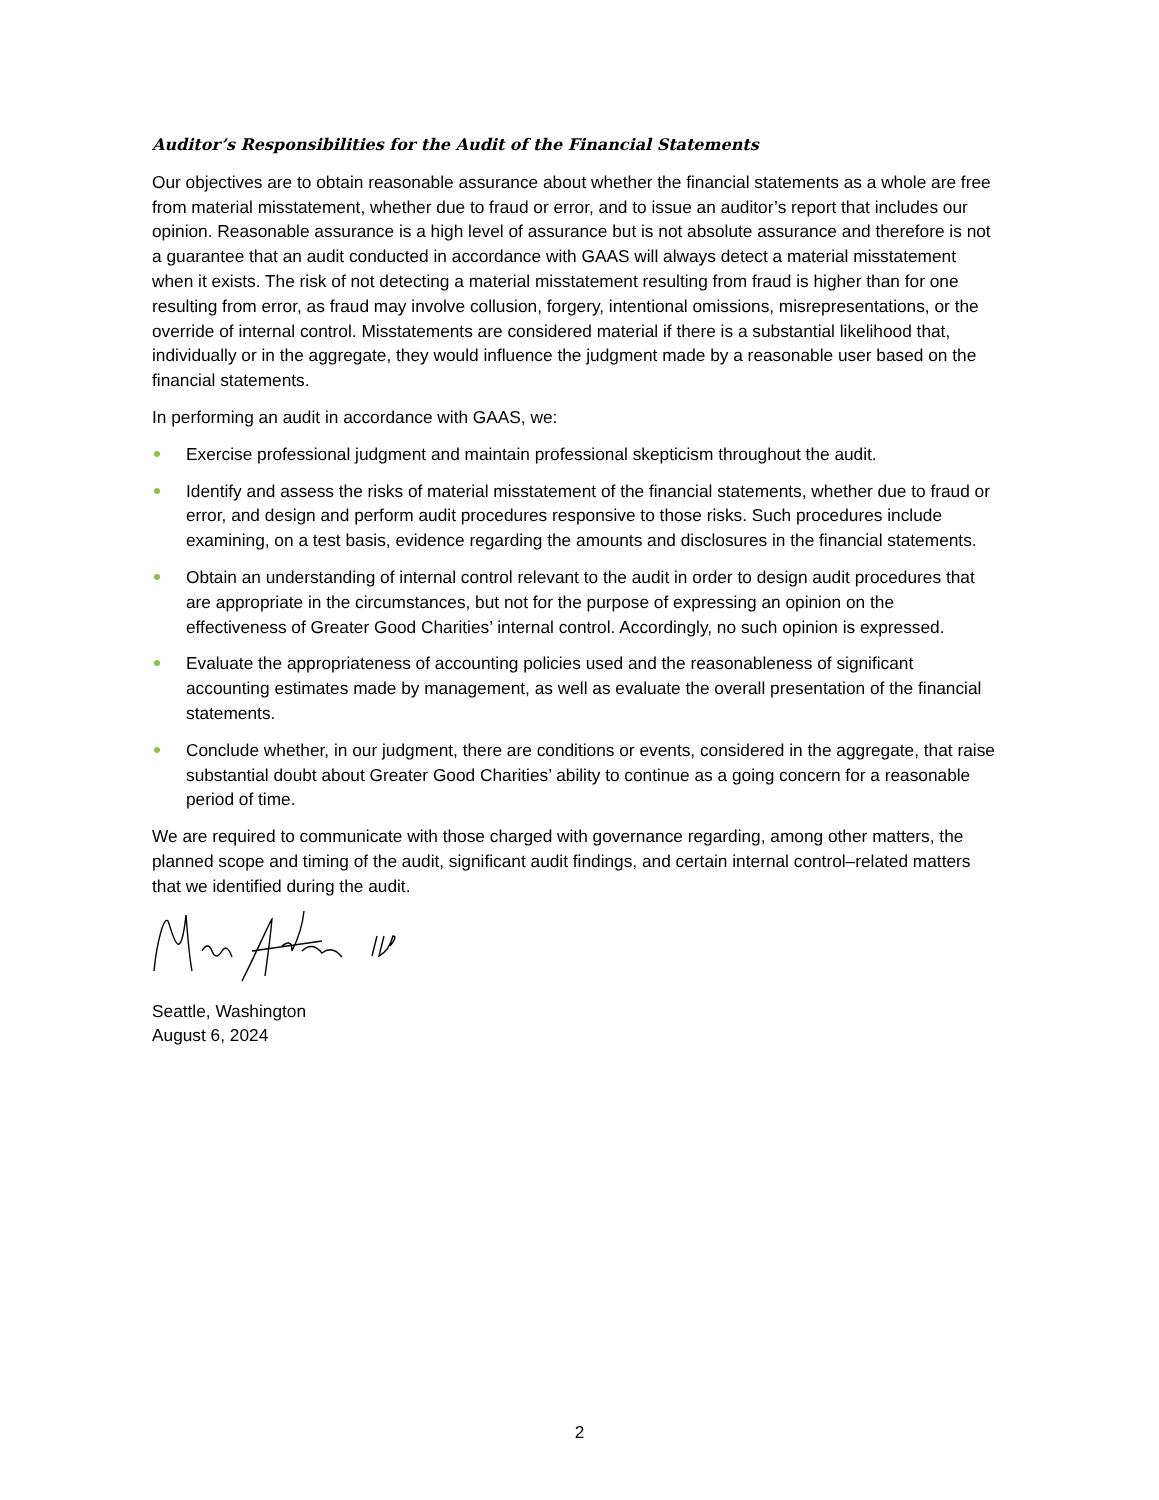Auditor’s Responsibilities for the Audit of the Financial Statements
Our objectives are to obtain reasonable assurance about whether the financial statements as a whole are free from material misstatement, whether due to fraud or error, and to issue an auditor’s report that includes our opinion. Reasonable assurance is a high level of assurance but is not absolute assurance and therefore is not a guarantee that an audit conducted in accordance with GAAS will always detect a material misstatement when it exists. The risk of not detecting a material misstatement resulting from fraud is higher than for one resulting from error, as fraud may involve collusion, forgery, intentional omissions, misrepresentations, or the override of internal control. Misstatements are considered material if there is a substantial likelihood that, individually or in the aggregate, they would influence the judgment made by a reasonable user based on the financial statements.
In performing an audit in accordance with GAAS, we:
Exercise professional judgment and maintain professional skepticism throughout the audit.
Identify and assess the risks of material misstatement of the financial statements, whether due to fraud or error, and design and perform audit procedures responsive to those risks. Such procedures include examining, on a test basis, evidence regarding the amounts and disclosures in the financial statements.
Obtain an understanding of internal control relevant to the audit in order to design audit procedures that are appropriate in the circumstances, but not for the purpose of expressing an opinion on the effectiveness of Greater Good Charities’ internal control. Accordingly, no such opinion is expressed.
Evaluate the appropriateness of accounting policies used and the reasonableness of significant accounting estimates made by management, as well as evaluate the overall presentation of the financial statements.
Conclude whether, in our judgment, there are conditions or events, considered in the aggregate, that raise substantial doubt about Greater Good Charities’ ability to continue as a going concern for a reasonable period of time.
We are required to communicate with those charged with governance regarding, among other matters, the planned scope and timing of the audit, significant audit findings, and certain internal control–related matters that we identified during the audit.
Seattle, Washington
August 6, 2024
2